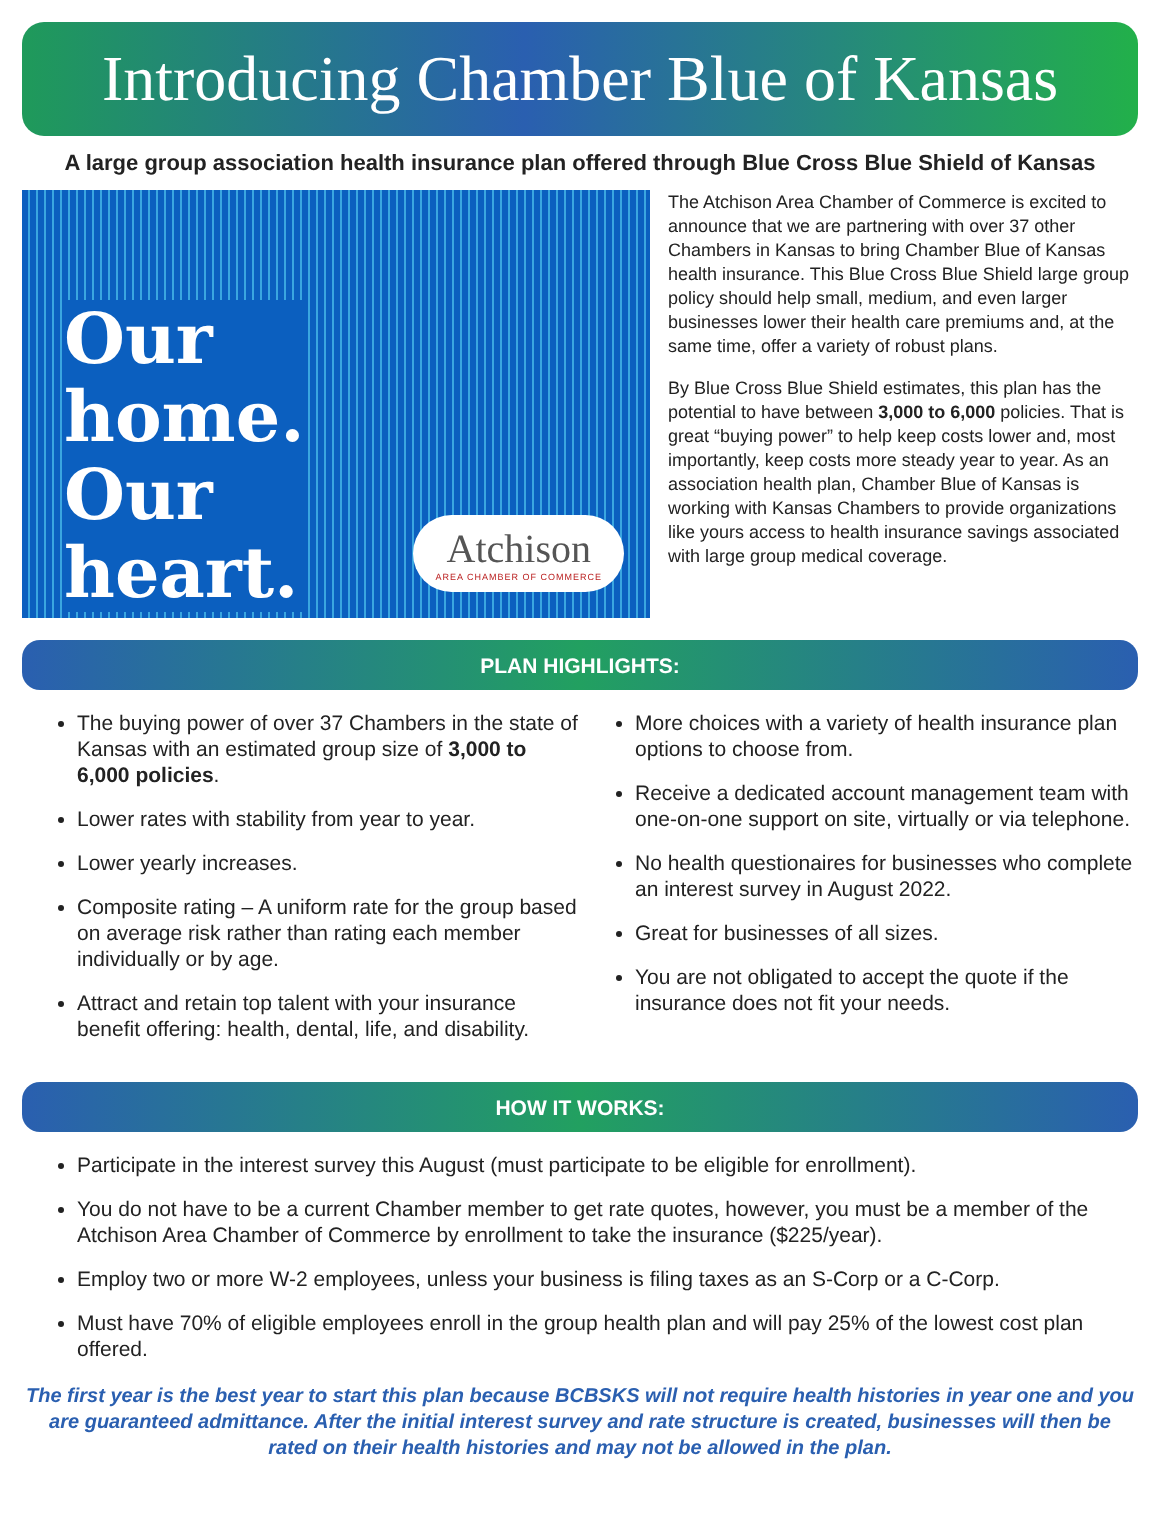Introducing Chamber Blue of Kansas
A large group association health insurance plan offered through Blue Cross Blue Shield of Kansas
Our
home.
Our
heart.
Atchison
AREA CHAMBER OF COMMERCE
The Atchison Area Chamber of Commerce is excited to announce that we are partnering with over 37 other Chambers in Kansas to bring Chamber Blue of Kansas health insurance. This Blue Cross Blue Shield large group policy should help small, medium, and even larger businesses lower their health care premiums and, at the same time, offer a variety of robust plans.
By Blue Cross Blue Shield estimates, this plan has the potential to have between 3,000 to 6,000 policies. That is great “buying power” to help keep costs lower and, most importantly, keep costs more steady year to year. As an association health plan, Chamber Blue of Kansas is working with Kansas Chambers to provide organizations like yours access to health insurance savings associated with large group medical coverage.
PLAN HIGHLIGHTS:
The buying power of over 37 Chambers in the state of Kansas with an estimated group size of 3,000 to 6,000 policies.
Lower rates with stability from year to year.
Lower yearly increases.
Composite rating – A uniform rate for the group based on average risk rather than rating each member individually or by age.
Attract and retain top talent with your insurance benefit offering: health, dental, life, and disability.
More choices with a variety of health insurance plan options to choose from.
Receive a dedicated account management team with one-on-one support on site, virtually or via telephone.
No health questionaires for businesses who complete an interest survey in August 2022.
Great for businesses of all sizes.
You are not obligated to accept the quote if the insurance does not fit your needs.
HOW IT WORKS:
Participate in the interest survey this August (must participate to be eligible for enrollment).
You do not have to be a current Chamber member to get rate quotes, however, you must be a member of the Atchison Area Chamber of Commerce by enrollment to take the insurance ($225/year).
Employ two or more W-2 employees, unless your business is filing taxes as an S-Corp or a C-Corp.
Must have 70% of eligible employees enroll in the group health plan and will pay 25% of the lowest cost plan offered.
The first year is the best year to start this plan because BCBSKS will not require health histories in year one and you are guaranteed admittance. After the initial interest survey and rate structure is created, businesses will then be rated on their health histories and may not be allowed in the plan.